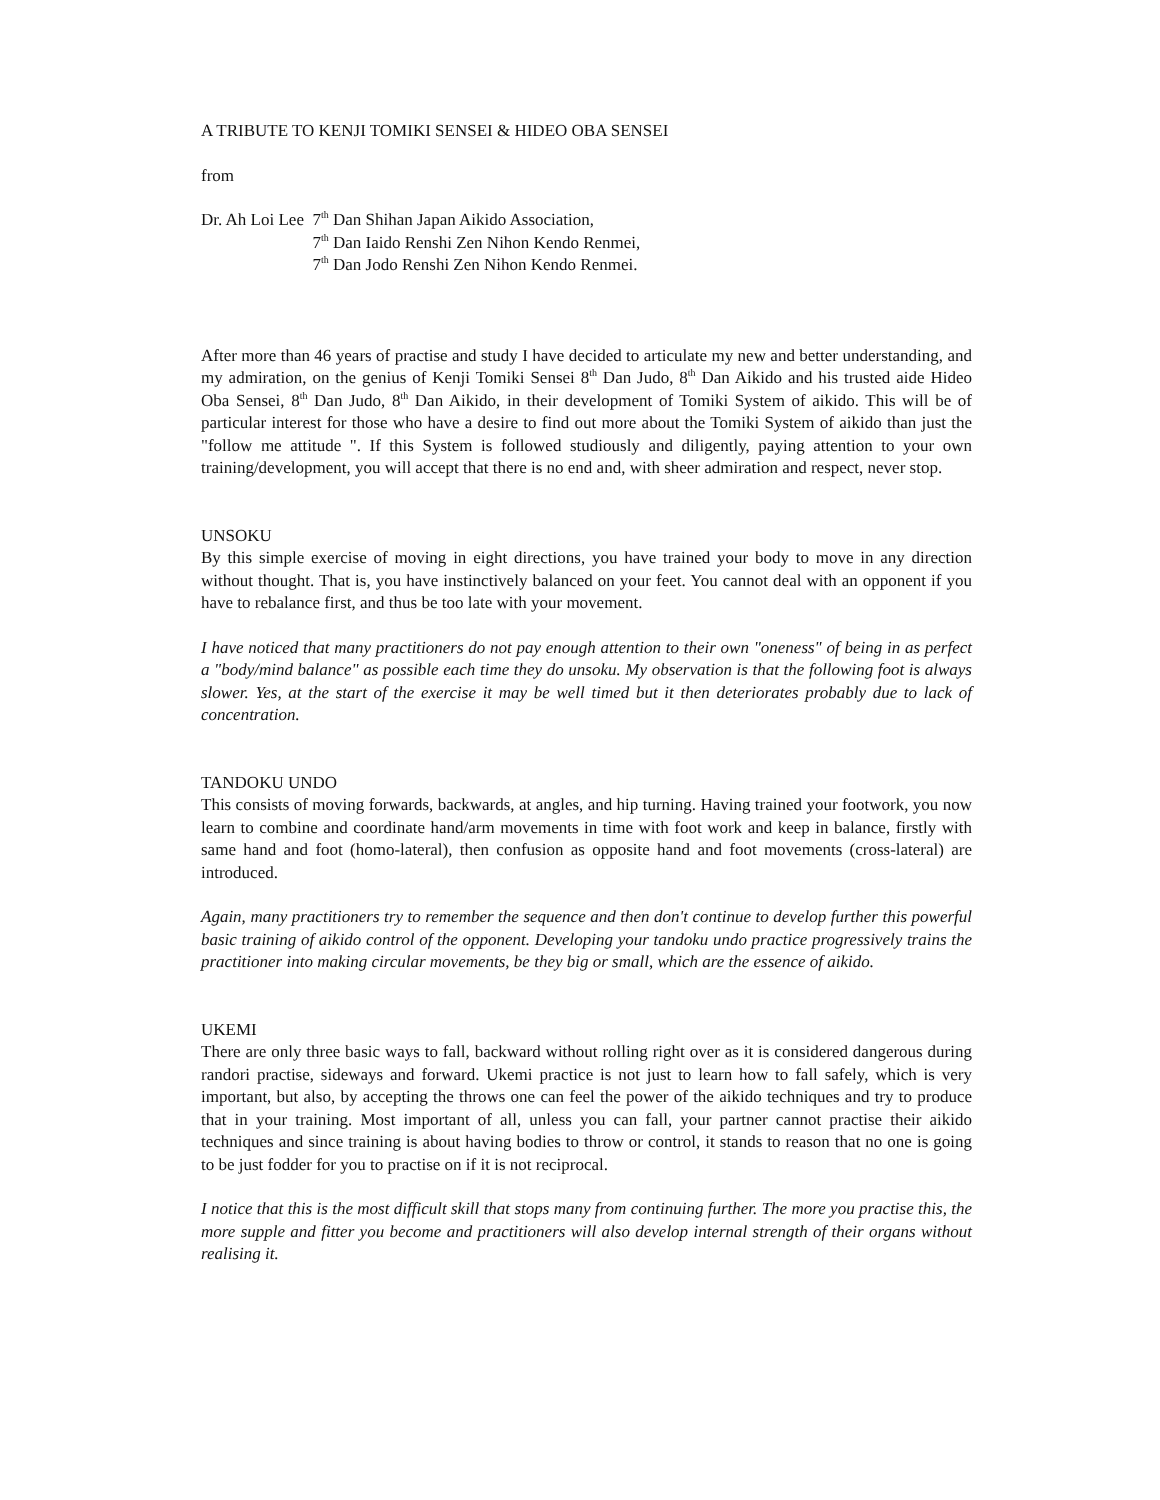A TRIBUTE TO KENJI TOMIKI SENSEI & HIDEO OBA SENSEI
from
Dr. Ah Loi Lee 7<sup>th</sup> Dan Shihan Japan Aikido Association,
7<sup>th</sup> Dan Iaido Renshi Zen Nihon Kendo Renmei,
7<sup>th</sup> Dan Jodo Renshi Zen Nihon Kendo Renmei.
After more than 46 years of practise and study I have decided to articulate my new and better understanding, and my admiration, on the genius of Kenji Tomiki Sensei 8<sup>th</sup> Dan Judo, 8<sup>th</sup> Dan Aikido and his trusted aide Hideo Oba Sensei, 8<sup>th</sup> Dan Judo, 8<sup>th</sup> Dan Aikido, in their development of Tomiki System of aikido. This will be of particular interest for those who have a desire to find out more about the Tomiki System of aikido than just the "follow me attitude ". If this System is followed studiously and diligently, paying attention to your own training/development, you will accept that there is no end and, with sheer admiration and respect, never stop.
UNSOKU
By this simple exercise of moving in eight directions, you have trained your body to move in any direction without thought. That is, you have instinctively balanced on your feet. You cannot deal with an opponent if you have to rebalance first, and thus be too late with your movement.
I have noticed that many practitioners do not pay enough attention to their own "oneness" of being in as perfect a "body/mind balance" as possible each time they do unsoku. My observation is that the following foot is always slower. Yes, at the start of the exercise it may be well timed but it then deteriorates probably due to lack of concentration.
TANDOKU UNDO
This consists of moving forwards, backwards, at angles, and hip turning. Having trained your footwork, you now learn to combine and coordinate hand/arm movements in time with foot work and keep in balance, firstly with same hand and foot (homo-lateral), then confusion as opposite hand and foot movements (cross-lateral) are introduced.
Again, many practitioners try to remember the sequence and then don't continue to develop further this powerful basic training of aikido control of the opponent. Developing your tandoku undo practice progressively trains the practitioner into making circular movements, be they big or small, which are the essence of aikido.
UKEMI
There are only three basic ways to fall, backward without rolling right over as it is considered dangerous during randori practise, sideways and forward. Ukemi practice is not just to learn how to fall safely, which is very important, but also, by accepting the throws one can feel the power of the aikido techniques and try to produce that in your training. Most important of all, unless you can fall, your partner cannot practise their aikido techniques and since training is about having bodies to throw or control, it stands to reason that no one is going to be just fodder for you to practise on if it is not reciprocal.
I notice that this is the most difficult skill that stops many from continuing further. The more you practise this, the more supple and fitter you become and practitioners will also develop internal strength of their organs without realising it.